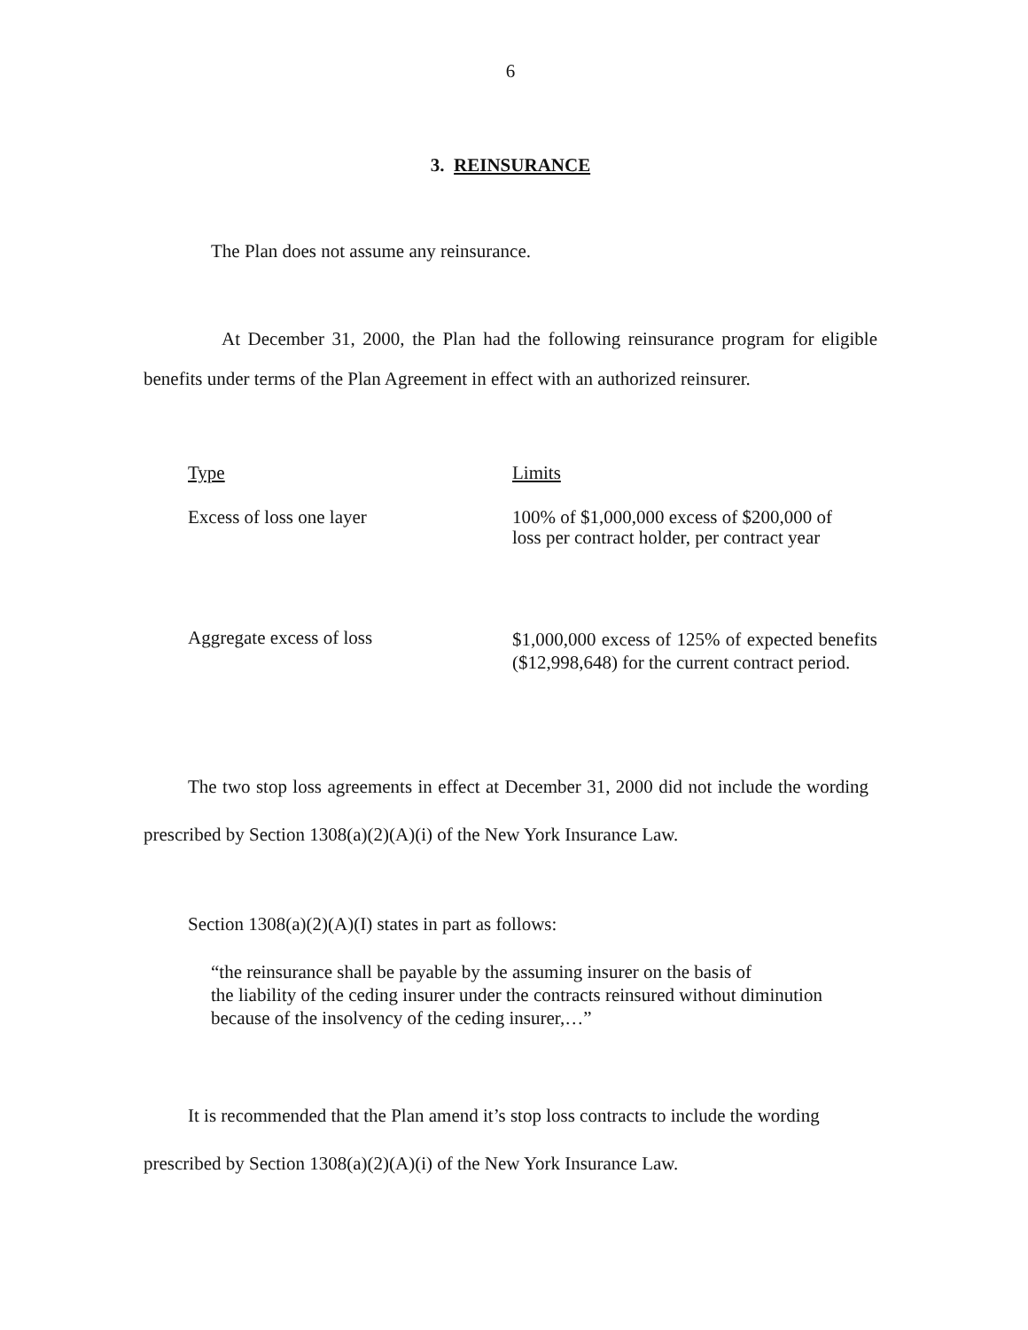6
3. REINSURANCE
The Plan does not assume any reinsurance.
At December 31, 2000, the Plan had the following reinsurance program for eligible benefits under terms of the Plan Agreement in effect with an authorized reinsurer.
| Type | Limits |
| Excess of loss one layer | 100% of $1,000,000 excess of $200,000 of loss per contract holder, per contract year |
| Aggregate excess of loss | $1,000,000 excess of 125% of expected benefits ($12,998,648) for the current contract period. |
The two stop loss agreements in effect at December 31, 2000 did not include the wording prescribed by Section 1308(a)(2)(A)(i) of the New York Insurance Law.
Section 1308(a)(2)(A)(I) states in part as follows:
“the reinsurance shall be payable by the assuming insurer on the basis of
the liability of the ceding insurer under the contracts reinsured without diminution
because of the insolvency of the ceding insurer,…”
It is recommended that the Plan amend it’s stop loss contracts to include the wording prescribed by Section 1308(a)(2)(A)(i) of the New York Insurance Law.